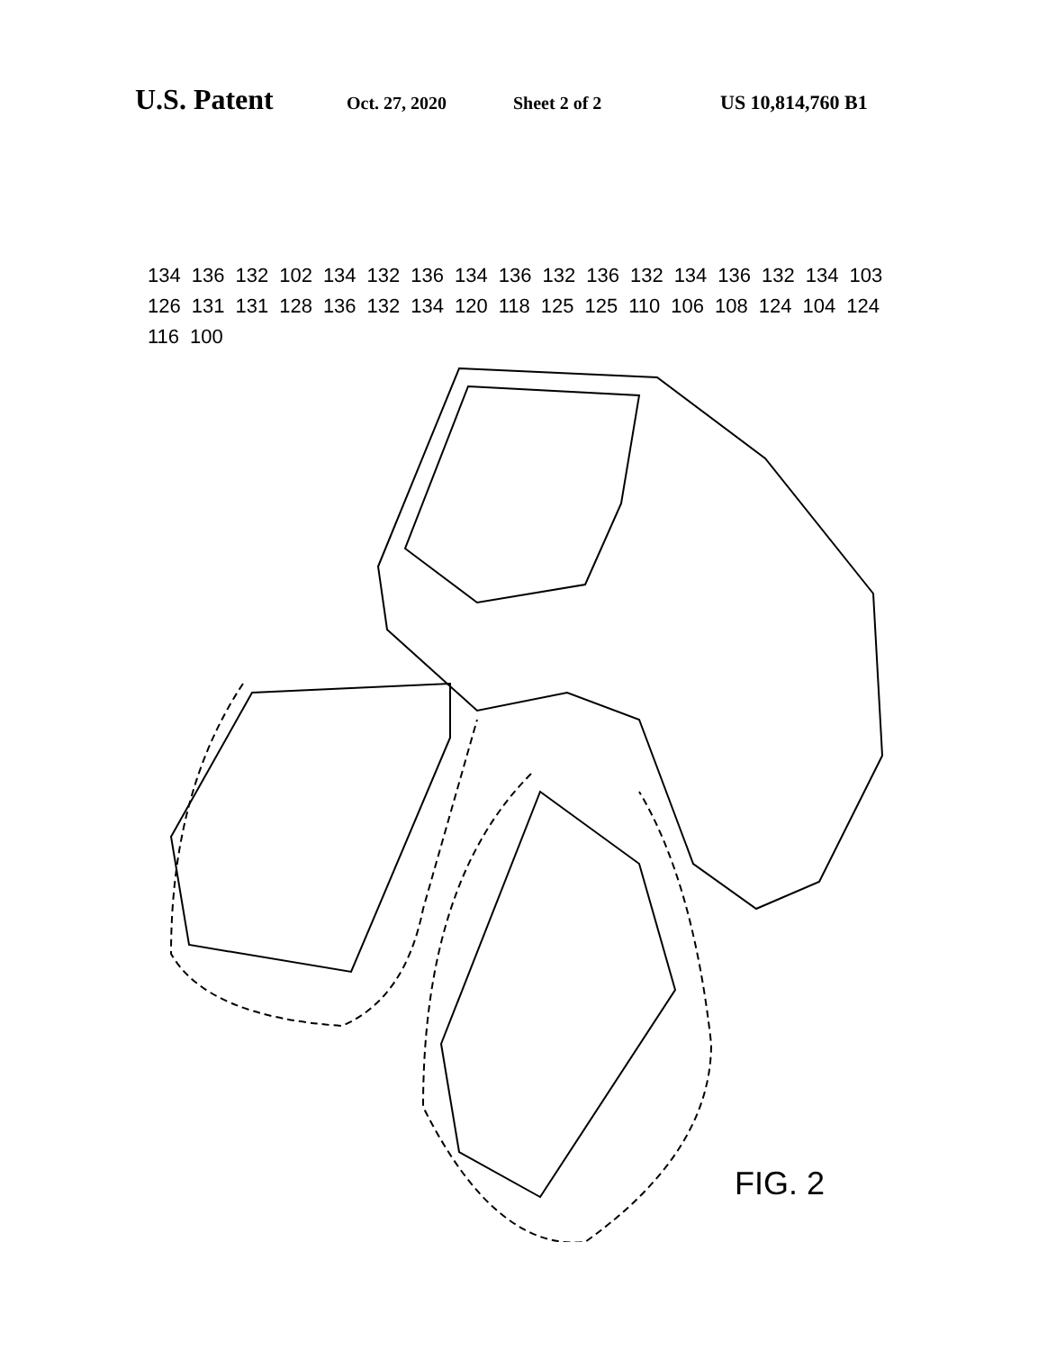U.S. Patent Oct. 27, 2020 Sheet 2 of 2 US 10,814,760 B1
134 136 132 102 134 132 136 134 136 132 136 132 134 136 132 134 103 126 131 131 128 136 132 134 120 118 125 125 110 106 108 124 104 124 116 100
FIG. 2